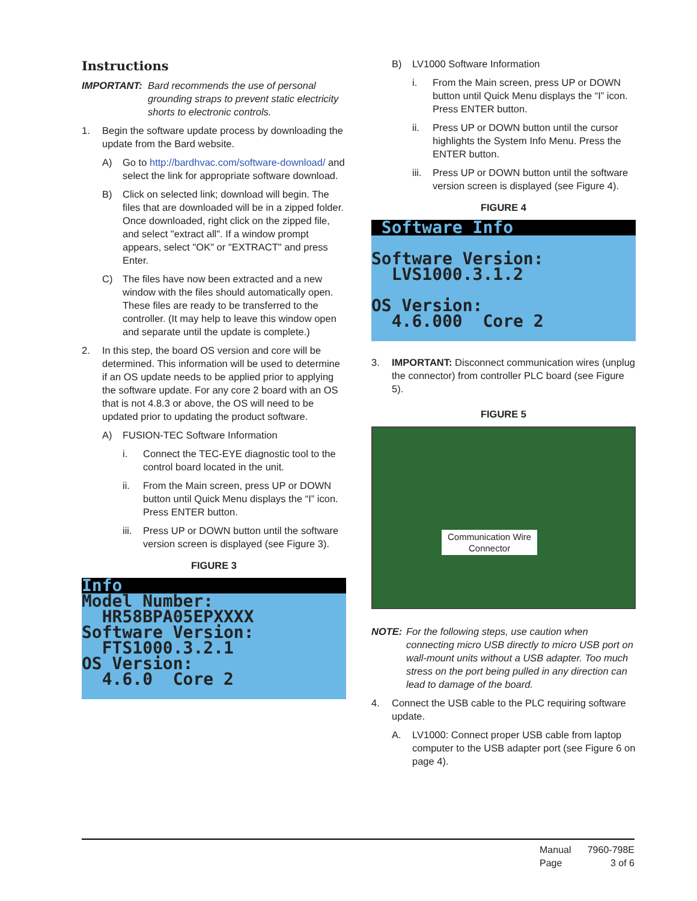Instructions
IMPORTANT: Bard recommends the use of personal grounding straps to prevent static electricity shorts to electronic controls.
1. Begin the software update process by downloading the update from the Bard website.
A) Go to http://bardhvac.com/software-download/ and select the link for appropriate software download.
B) Click on selected link; download will begin. The files that are downloaded will be in a zipped folder. Once downloaded, right click on the zipped file, and select "extract all". If a window prompt appears, select "OK" or "EXTRACT" and press Enter.
C) The files have now been extracted and a new window with the files should automatically open. These files are ready to be transferred to the controller. (It may help to leave this window open and separate until the update is complete.)
2. In this step, the board OS version and core will be determined. This information will be used to determine if an OS update needs to be applied prior to applying the software update. For any core 2 board with an OS that is not 4.8.3 or above, the OS will need to be updated prior to updating the product software.
A) FUSION-TEC Software Information
i. Connect the TEC-EYE diagnostic tool to the control board located in the unit.
ii. From the Main screen, press UP or DOWN button until Quick Menu displays the “I” icon. Press ENTER button.
iii. Press UP or DOWN button until the software version screen is displayed (see Figure 3).
FIGURE 3
Info
Model Number:
HR58BPA05EPXXXX
Software Version:
FTS1000.3.2.1
OS Version:
4.6.0 Core 2
B) LV1000 Software Information
i. From the Main screen, press UP or DOWN button until Quick Menu displays the “I” icon. Press ENTER button.
ii. Press UP or DOWN button until the cursor highlights the System Info Menu. Press the ENTER button.
iii. Press UP or DOWN button until the software version screen is displayed (see Figure 4).
FIGURE 4
Software Info
Software Version:
LVS1000.3.1.2
OS Version:
4.6.000 Core 2
3. IMPORTANT: Disconnect communication wires (unplug the connector) from controller PLC board (see Figure 5).
FIGURE 5
Communication Wire
Connector
NOTE: For the following steps, use caution when connecting micro USB directly to micro USB port on wall-mount units without a USB adapter. Too much stress on the port being pulled in any direction can lead to damage of the board.
4. Connect the USB cable to the PLC requiring software update.
A. LV1000: Connect proper USB cable from laptop computer to the USB adapter port (see Figure 6 on page 4).
Manual 7960-798E Page 3 of 6